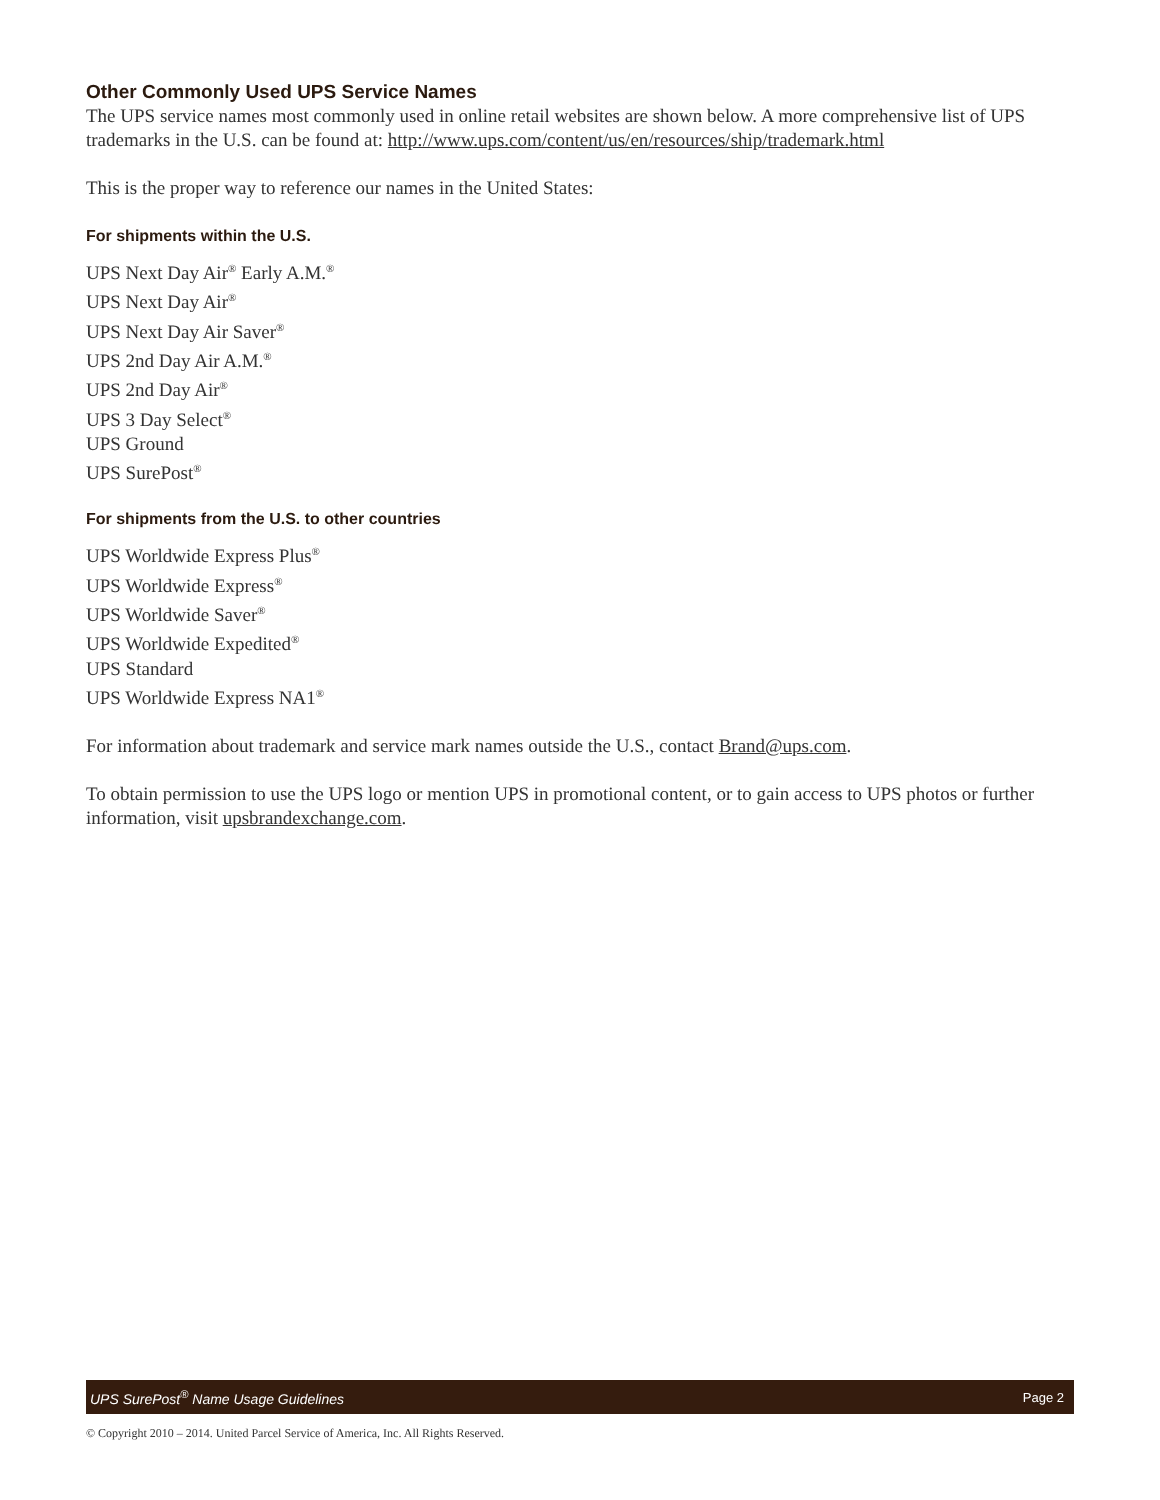Other Commonly Used UPS Service Names
The UPS service names most commonly used in online retail websites are shown below. A more comprehensive list of UPS trademarks in the U.S. can be found at: http://www.ups.com/content/us/en/resources/ship/trademark.html
This is the proper way to reference our names in the United States:
For shipments within the U.S.
UPS Next Day Air<sup>®</sup> Early A.M.<sup>®</sup>
UPS Next Day Air<sup>®</sup>
UPS Next Day Air Saver<sup>®</sup>
UPS 2nd Day Air A.M.<sup>®</sup>
UPS 2nd Day Air<sup>®</sup>
UPS 3 Day Select<sup>®</sup>
UPS Ground
UPS SurePost<sup>®</sup>
For shipments from the U.S. to other countries
UPS Worldwide Express Plus<sup>®</sup>
UPS Worldwide Express<sup>®</sup>
UPS Worldwide Saver<sup>®</sup>
UPS Worldwide Expedited<sup>®</sup>
UPS Standard
UPS Worldwide Express NA1<sup>®</sup>
For information about trademark and service mark names outside the U.S., contact Brand@ups.com.
To obtain permission to use the UPS logo or mention UPS in promotional content, or to gain access to UPS photos or further information, visit upsbrandexchange.com.
UPS SurePost<sup>®</sup> Name Usage Guidelines Page 2
© Copyright 2010 – 2014. United Parcel Service of America, Inc. All Rights Reserved.